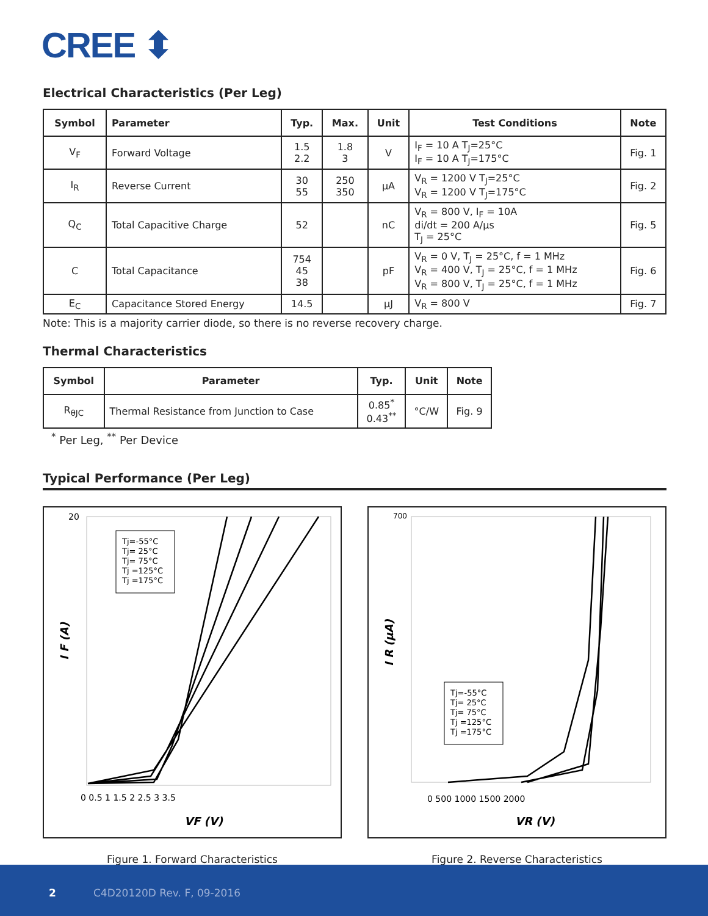CREE ⬍
Electrical Characteristics (Per Leg)
| Symbol | Parameter | Typ. | Max. | Unit | Test Conditions | Note |
| --- | --- | --- | --- | --- | --- | --- |
| V<sub>F</sub> | Forward Voltage | 1.5 2.2 | 1.8 3 | V | I<sub>F</sub> = 10 A T<sub>J</sub>=25°C I<sub>F</sub> = 10 A T<sub>J</sub>=175°C | Fig. 1 |
| I<sub>R</sub> | Reverse Current | 30 55 | 250 350 | μA | V<sub>R</sub> = 1200 V T<sub>J</sub>=25°C V<sub>R</sub> = 1200 V T<sub>J</sub>=175°C | Fig. 2 |
| Q<sub>C</sub> | Total Capacitive Charge | 52 | | nC | V<sub>R</sub> = 800 V, I<sub>F</sub> = 10A di/dt = 200 A/μs T<sub>J</sub> = 25°C | Fig. 5 |
| C | Total Capacitance | 754 45 38 | | pF | V<sub>R</sub> = 0 V, T<sub>J</sub> = 25°C, f = 1 MHz V<sub>R</sub> = 400 V, T<sub>J</sub> = 25°C, f = 1 MHz V<sub>R</sub> = 800 V, T<sub>J</sub> = 25°C, f = 1 MHz | Fig. 6 |
| E<sub>C</sub> | Capacitance Stored Energy | 14.5 | | μJ | V<sub>R</sub> = 800 V | Fig. 7 |
Note: This is a majority carrier diode, so there is no reverse recovery charge.
Thermal Characteristics
| Symbol | Parameter | Typ. | Unit | Note |
| --- | --- | --- | --- | --- |
| R<sub>θJC</sub> | Thermal Resistance from Junction to Case | 0.85<sup>*</sup> 0.43<sup>**</sup> | °C/W | Fig. 9 |
<sup>*</sup> Per Leg, <sup>**</sup> Per Device
Typical Performance (Per Leg)
I F (A)
Tj=-55°C
Tj= 25°C
Tj= 75°C
Tj =125°C
Tj =175°C
0 0.5 1 1.5 2 2.5 3 3.5
20
VF (V)
Figure 1. Forward Characteristics
I R (μA)
Tj=-55°C
Tj= 25°C
Tj= 75°C
Tj =125°C
Tj =175°C
0 500 1000 1500 2000
700
VR (V)
Figure 2. Reverse Characteristics
2 C4D20120D Rev. F, 09-2016